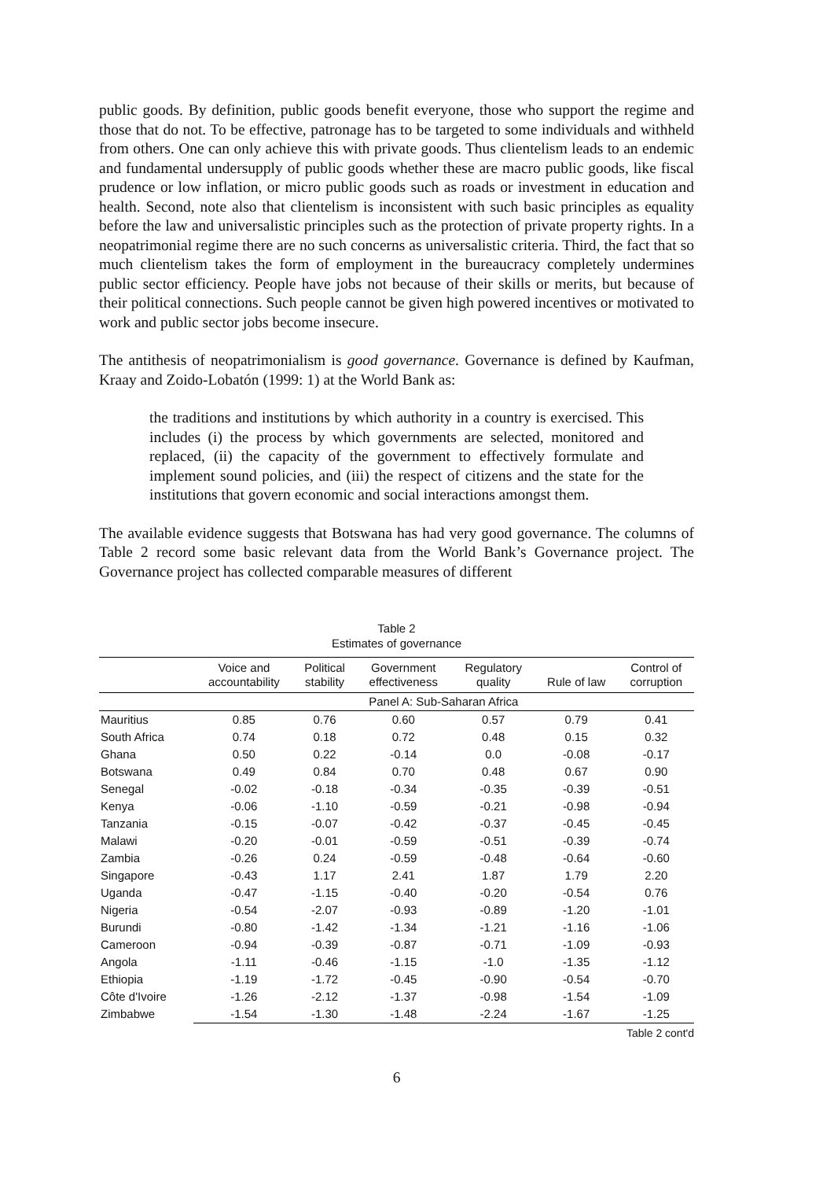public goods. By definition, public goods benefit everyone, those who support the regime and those that do not. To be effective, patronage has to be targeted to some individuals and withheld from others. One can only achieve this with private goods. Thus clientelism leads to an endemic and fundamental undersupply of public goods whether these are macro public goods, like fiscal prudence or low inflation, or micro public goods such as roads or investment in education and health. Second, note also that clientelism is inconsistent with such basic principles as equality before the law and universalistic principles such as the protection of private property rights. In a neopatrimonial regime there are no such concerns as universalistic criteria. Third, the fact that so much clientelism takes the form of employment in the bureaucracy completely undermines public sector efficiency. People have jobs not because of their skills or merits, but because of their political connections. Such people cannot be given high powered incentives or motivated to work and public sector jobs become insecure.
The antithesis of neopatrimonialism is good governance. Governance is defined by Kaufman, Kraay and Zoido-Lobatón (1999: 1) at the World Bank as:
the traditions and institutions by which authority in a country is exercised. This includes (i) the process by which governments are selected, monitored and replaced, (ii) the capacity of the government to effectively formulate and implement sound policies, and (iii) the respect of citizens and the state for the institutions that govern economic and social interactions amongst them.
The available evidence suggests that Botswana has had very good governance. The columns of Table 2 record some basic relevant data from the World Bank’s Governance project. The Governance project has collected comparable measures of different
Table 2
Estimates of governance
| | Voice and accountability | Political stability | Government effectiveness | Regulatory quality | Rule of law | Control of corruption |
| --- | --- | --- | --- | --- | --- | --- |
| | Panel A: Sub-Saharan Africa | | | | | |
| Mauritius | 0.85 | 0.76 | 0.60 | 0.57 | 0.79 | 0.41 |
| South Africa | 0.74 | 0.18 | 0.72 | 0.48 | 0.15 | 0.32 |
| Ghana | 0.50 | 0.22 | -0.14 | 0.0 | -0.08 | -0.17 |
| Botswana | 0.49 | 0.84 | 0.70 | 0.48 | 0.67 | 0.90 |
| Senegal | -0.02 | -0.18 | -0.34 | -0.35 | -0.39 | -0.51 |
| Kenya | -0.06 | -1.10 | -0.59 | -0.21 | -0.98 | -0.94 |
| Tanzania | -0.15 | -0.07 | -0.42 | -0.37 | -0.45 | -0.45 |
| Malawi | -0.20 | -0.01 | -0.59 | -0.51 | -0.39 | -0.74 |
| Zambia | -0.26 | 0.24 | -0.59 | -0.48 | -0.64 | -0.60 |
| Singapore | -0.43 | 1.17 | 2.41 | 1.87 | 1.79 | 2.20 |
| Uganda | -0.47 | -1.15 | -0.40 | -0.20 | -0.54 | 0.76 |
| Nigeria | -0.54 | -2.07 | -0.93 | -0.89 | -1.20 | -1.01 |
| Burundi | -0.80 | -1.42 | -1.34 | -1.21 | -1.16 | -1.06 |
| Cameroon | -0.94 | -0.39 | -0.87 | -0.71 | -1.09 | -0.93 |
| Angola | -1.11 | -0.46 | -1.15 | -1.0 | -1.35 | -1.12 |
| Ethiopia | -1.19 | -1.72 | -0.45 | -0.90 | -0.54 | -0.70 |
| Côte d'Ivoire | -1.26 | -2.12 | -1.37 | -0.98 | -1.54 | -1.09 |
| Zimbabwe | -1.54 | -1.30 | -1.48 | -2.24 | -1.67 | -1.25 |
Table 2 cont'd
6